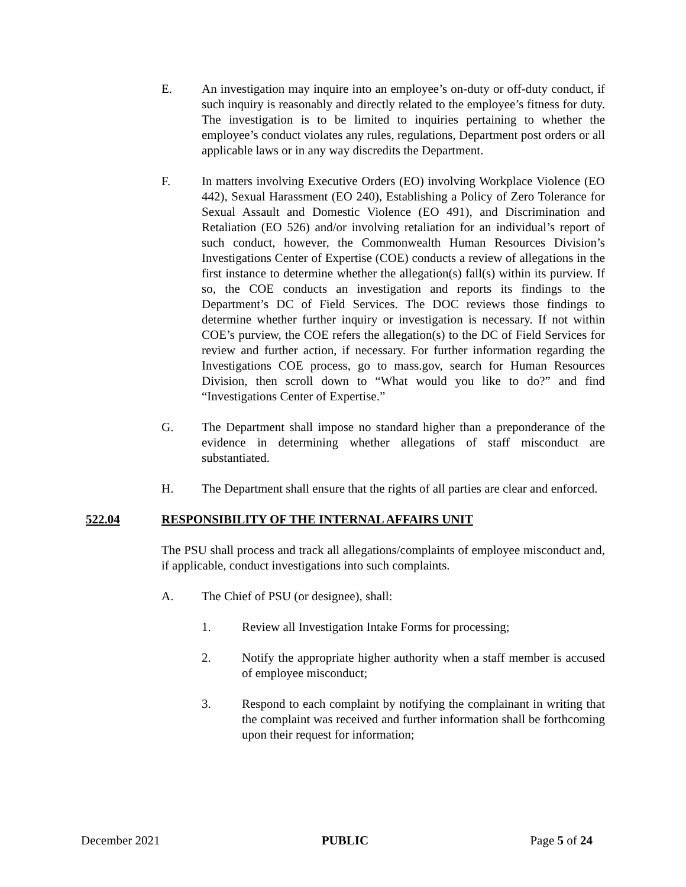E. An investigation may inquire into an employee’s on-duty or off-duty conduct, if such inquiry is reasonably and directly related to the employee’s fitness for duty. The investigation is to be limited to inquiries pertaining to whether the employee’s conduct violates any rules, regulations, Department post orders or all applicable laws or in any way discredits the Department.
F. In matters involving Executive Orders (EO) involving Workplace Violence (EO 442), Sexual Harassment (EO 240), Establishing a Policy of Zero Tolerance for Sexual Assault and Domestic Violence (EO 491), and Discrimination and Retaliation (EO 526) and/or involving retaliation for an individual’s report of such conduct, however, the Commonwealth Human Resources Division’s Investigations Center of Expertise (COE) conducts a review of allegations in the first instance to determine whether the allegation(s) fall(s) within its purview. If so, the COE conducts an investigation and reports its findings to the Department’s DC of Field Services. The DOC reviews those findings to determine whether further inquiry or investigation is necessary. If not within COE’s purview, the COE refers the allegation(s) to the DC of Field Services for review and further action, if necessary. For further information regarding the Investigations COE process, go to mass.gov, search for Human Resources Division, then scroll down to “What would you like to do?” and find “Investigations Center of Expertise.”
G. The Department shall impose no standard higher than a preponderance of the evidence in determining whether allegations of staff misconduct are substantiated.
H. The Department shall ensure that the rights of all parties are clear and enforced.
522.04 RESPONSIBILITY OF THE INTERNAL AFFAIRS UNIT
The PSU shall process and track all allegations/complaints of employee misconduct and, if applicable, conduct investigations into such complaints.
A. The Chief of PSU (or designee), shall:
1. Review all Investigation Intake Forms for processing;
2. Notify the appropriate higher authority when a staff member is accused of employee misconduct;
3. Respond to each complaint by notifying the complainant in writing that the complaint was received and further information shall be forthcoming upon their request for information;
December 2021 PUBLIC Page 5 of 24